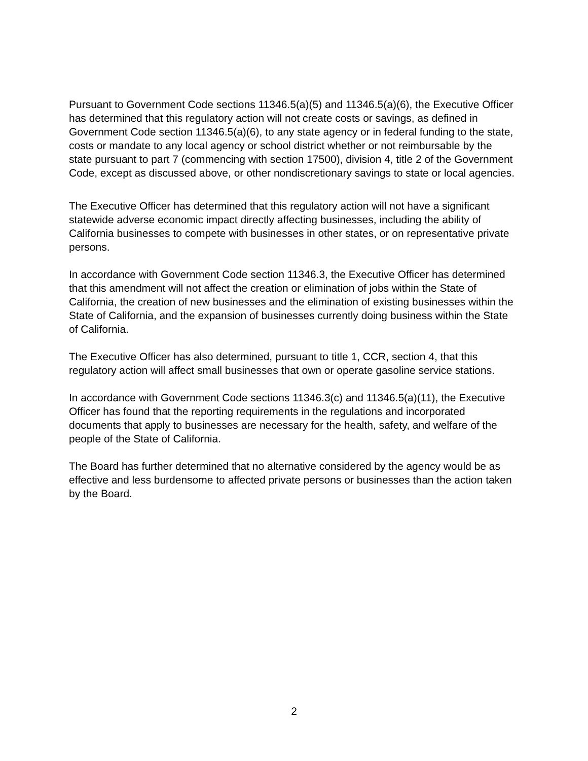Pursuant to Government Code sections 11346.5(a)(5) and 11346.5(a)(6), the Executive Officer has determined that this regulatory action will not create costs or savings, as defined in Government Code section 11346.5(a)(6), to any state agency or in federal funding to the state, costs or mandate to any local agency or school district whether or not reimbursable by the state pursuant to part 7 (commencing with section 17500), division 4, title 2 of the Government Code, except as discussed above, or other nondiscretionary savings to state or local agencies.
The Executive Officer has determined that this regulatory action will not have a significant statewide adverse economic impact directly affecting businesses, including the ability of California businesses to compete with businesses in other states, or on representative private persons.
In accordance with Government Code section 11346.3, the Executive Officer has determined that this amendment will not affect the creation or elimination of jobs within the State of California, the creation of new businesses and the elimination of existing businesses within the State of California, and the expansion of businesses currently doing business within the State of California.
The Executive Officer has also determined, pursuant to title 1, CCR, section 4, that this regulatory action will affect small businesses that own or operate gasoline service stations.
In accordance with Government Code sections 11346.3(c) and 11346.5(a)(11), the Executive Officer has found that the reporting requirements in the regulations and incorporated documents that apply to businesses are necessary for the health, safety, and welfare of the people of the State of California.
The Board has further determined that no alternative considered by the agency would be as effective and less burdensome to affected private persons or businesses than the action taken by the Board.
2